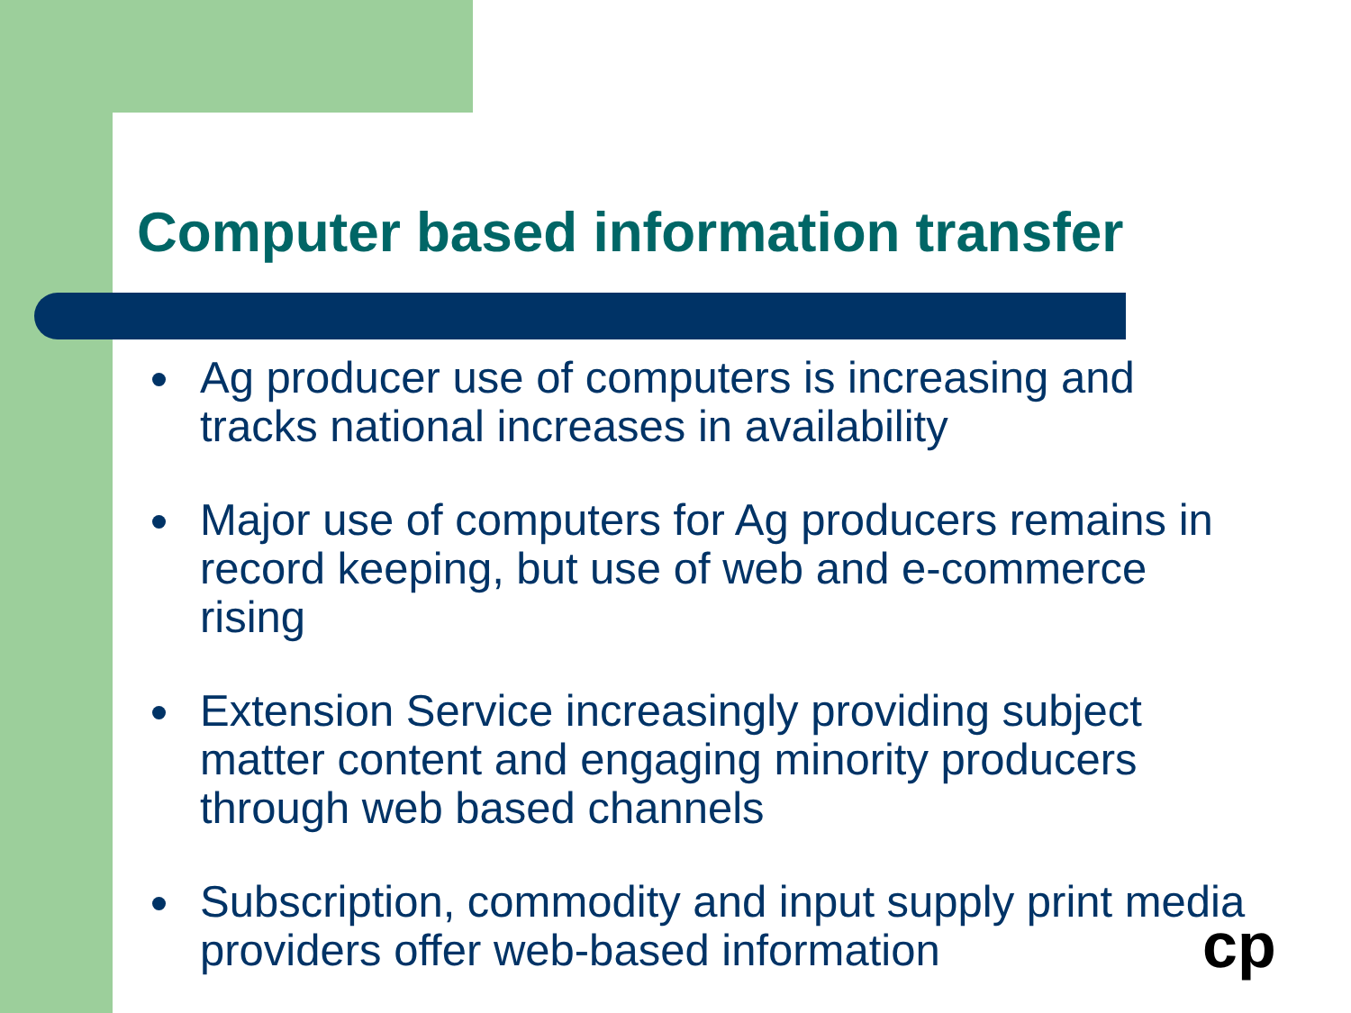Computer based information transfer
Ag producer use of computers is increasing and tracks national increases in availability
Major use of computers for Ag producers remains in record keeping, but use of web and e-commerce rising
Extension Service increasingly providing subject matter content and engaging minority producers through web based channels
Subscription, commodity and input supply print media providers offer web-based information
cp